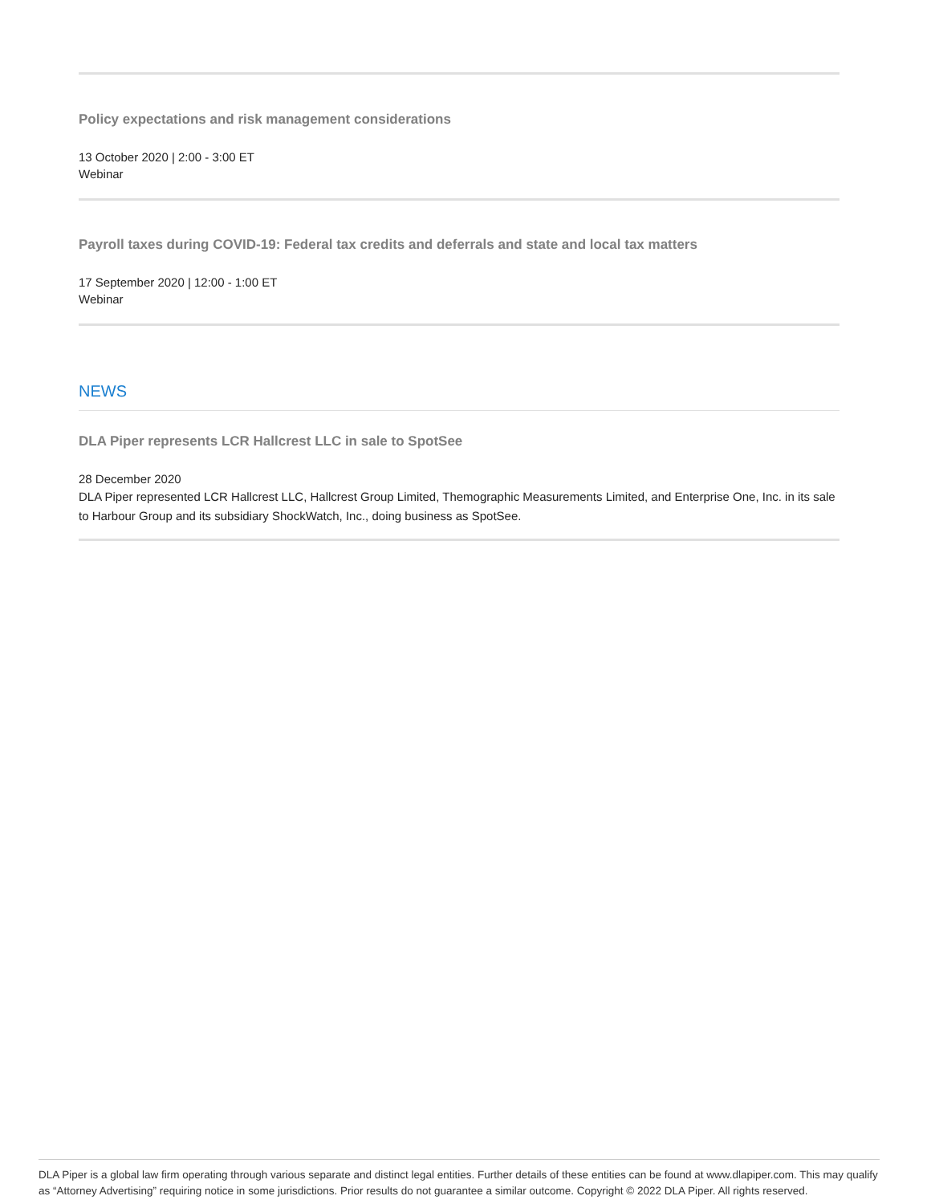Policy expectations and risk management considerations
13 October 2020 | 2:00 - 3:00 ET
Webinar
Payroll taxes during COVID-19: Federal tax credits and deferrals and state and local tax matters
17 September 2020 | 12:00 - 1:00 ET
Webinar
NEWS
DLA Piper represents LCR Hallcrest LLC in sale to SpotSee
28 December 2020
DLA Piper represented LCR Hallcrest LLC, Hallcrest Group Limited, Themographic Measurements Limited, and Enterprise One, Inc. in its sale to Harbour Group and its subsidiary ShockWatch, Inc., doing business as SpotSee.
DLA Piper is a global law firm operating through various separate and distinct legal entities. Further details of these entities can be found at www.dlapiper.com. This may qualify as “Attorney Advertising” requiring notice in some jurisdictions. Prior results do not guarantee a similar outcome. Copyright © 2022 DLA Piper. All rights reserved.